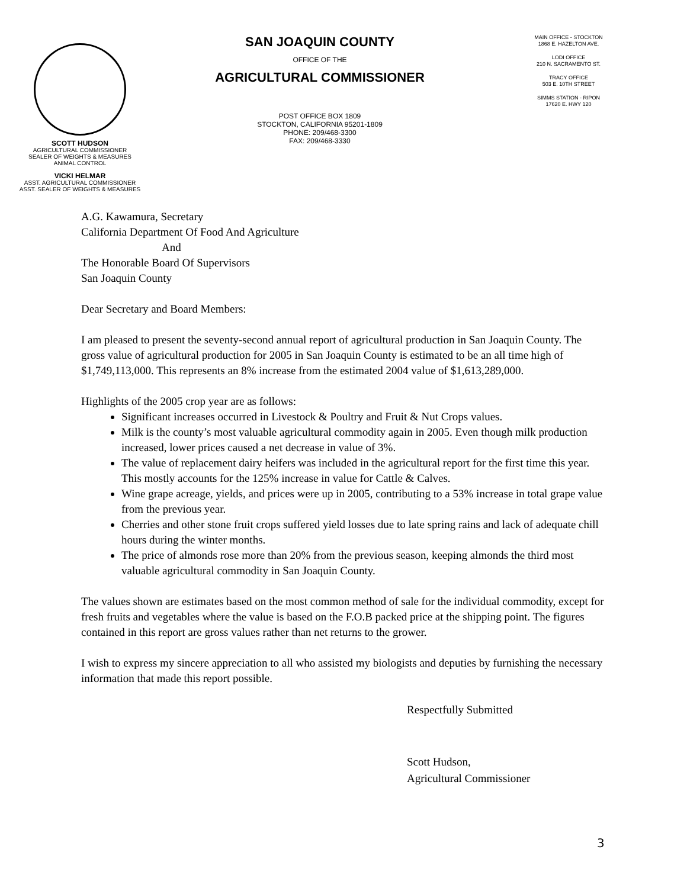SCOTT HUDSON
AGRICULTURAL COMMISSIONER
SEALER OF WEIGHTS & MEASURES
ANIMAL CONTROL
VICKI HELMAR
ASST. AGRICULTURAL COMMISSIONER
ASST. SEALER OF WEIGHTS & MEASURES
SAN JOAQUIN COUNTY
OFFICE OF THE
AGRICULTURAL COMMISSIONER
POST OFFICE BOX 1809
STOCKTON, CALIFORNIA 95201-1809
PHONE: 209/468-3300
FAX: 209/468-3330
MAIN OFFICE - STOCKTON
1868 E. HAZELTON AVE.
LODI OFFICE
210 N. SACRAMENTO ST.
TRACY OFFICE
503 E. 10TH STREET
SIMMS STATION - RIPON
17620 E. HWY 120
A.G. Kawamura, Secretary
California Department Of Food And Agriculture
And
The Honorable Board Of Supervisors
San Joaquin County
Dear Secretary and Board Members:
I am pleased to present the seventy-second annual report of agricultural production in San Joaquin County. The gross value of agricultural production for 2005 in San Joaquin County is estimated to be an all time high of $1,749,113,000. This represents an 8% increase from the estimated 2004 value of $1,613,289,000.
Highlights of the 2005 crop year are as follows:
Significant increases occurred in Livestock & Poultry and Fruit & Nut Crops values.
Milk is the county’s most valuable agricultural commodity again in 2005. Even though milk production increased, lower prices caused a net decrease in value of 3%.
The value of replacement dairy heifers was included in the agricultural report for the first time this year. This mostly accounts for the 125% increase in value for Cattle & Calves.
Wine grape acreage, yields, and prices were up in 2005, contributing to a 53% increase in total grape value from the previous year.
Cherries and other stone fruit crops suffered yield losses due to late spring rains and lack of adequate chill hours during the winter months.
The price of almonds rose more than 20% from the previous season, keeping almonds the third most valuable agricultural commodity in San Joaquin County.
The values shown are estimates based on the most common method of sale for the individual commodity, except for fresh fruits and vegetables where the value is based on the F.O.B packed price at the shipping point. The figures contained in this report are gross values rather than net returns to the grower.
I wish to express my sincere appreciation to all who assisted my biologists and deputies by furnishing the necessary information that made this report possible.
Respectfully Submitted
Scott Hudson,
Agricultural Commissioner
3